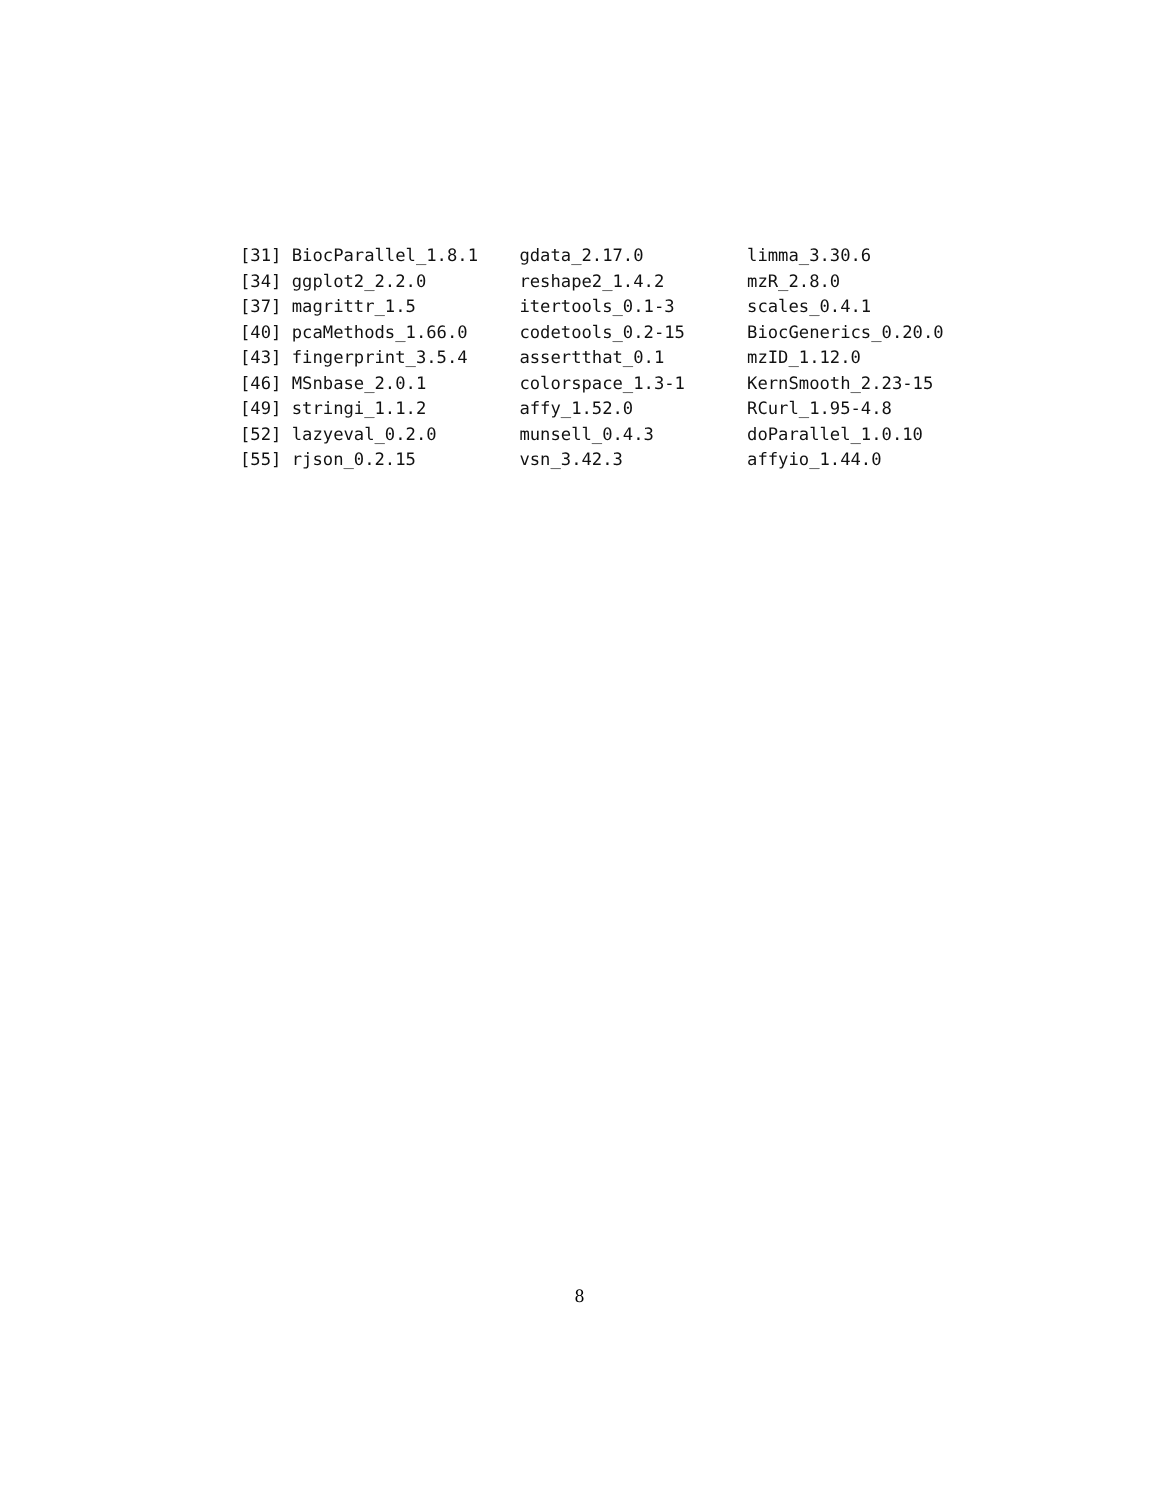[31] BiocParallel_1.8.1    gdata_2.17.0          limma_3.30.6
[34] ggplot2_2.2.0         reshape2_1.4.2        mzR_2.8.0
[37] magrittr_1.5          itertools_0.1-3       scales_0.4.1
[40] pcaMethods_1.66.0     codetools_0.2-15      BiocGenerics_0.20.0
[43] fingerprint_3.5.4     assertthat_0.1        mzID_1.12.0
[46] MSnbase_2.0.1         colorspace_1.3-1      KernSmooth_2.23-15
[49] stringi_1.1.2         affy_1.52.0           RCurl_1.95-4.8
[52] lazyeval_0.2.0        munsell_0.4.3         doParallel_1.0.10
[55] rjson_0.2.15          vsn_3.42.3            affyio_1.44.0
8